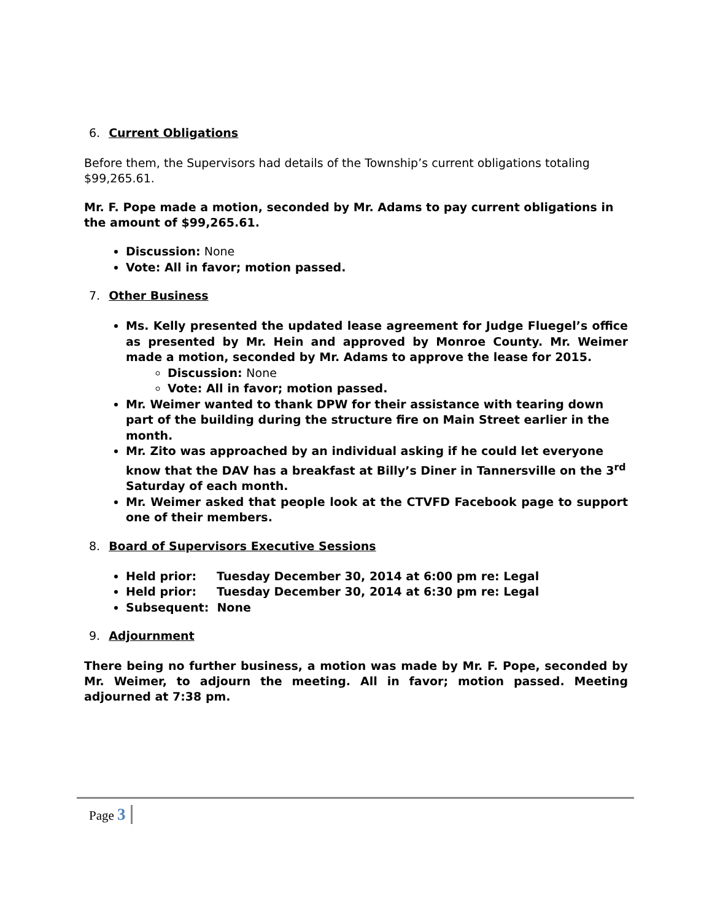6. Current Obligations
Before them, the Supervisors had details of the Township’s current obligations totaling $99,265.61.
Mr. F. Pope made a motion, seconded by Mr. Adams to pay current obligations in the amount of $99,265.61.
Discussion: None
Vote: All in favor; motion passed.
7. Other Business
Ms. Kelly presented the updated lease agreement for Judge Fluegel’s office as presented by Mr. Hein and approved by Monroe County. Mr. Weimer made a motion, seconded by Mr. Adams to approve the lease for 2015.
Discussion: None
Vote: All in favor; motion passed.
Mr. Weimer wanted to thank DPW for their assistance with tearing down part of the building during the structure fire on Main Street earlier in the month.
Mr. Zito was approached by an individual asking if he could let everyone know that the DAV has a breakfast at Billy’s Diner in Tannersville on the 3<sup>rd</sup> Saturday of each month.
Mr. Weimer asked that people look at the CTVFD Facebook page to support one of their members.
8. Board of Supervisors Executive Sessions
Held prior: Tuesday December 30, 2014 at 6:00 pm re: Legal
Held prior: Tuesday December 30, 2014 at 6:30 pm re: Legal
Subsequent: None
9. Adjournment
There being no further business, a motion was made by Mr. F. Pope, seconded by Mr. Weimer, to adjourn the meeting. All in favor; motion passed. Meeting adjourned at 7:38 pm.
Page 3